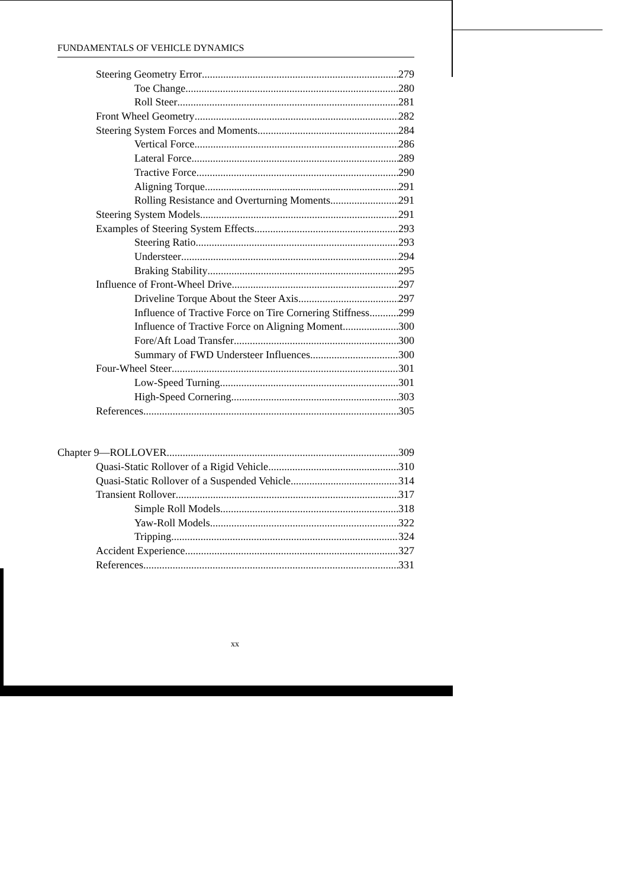FUNDAMENTALS OF VEHICLE DYNAMICS
Steering Geometry Error 279
Toe Change 280
Roll Steer 281
Front Wheel Geometry 282
Steering System Forces and Moments 284
Vertical Force 286
Lateral Force 289
Tractive Force 290
Aligning Torque 291
Rolling Resistance and Overturning Moments 291
Steering System Models 291
Examples of Steering System Effects 293
Steering Ratio 293
Understeer 294
Braking Stability 295
Influence of Front-Wheel Drive 297
Driveline Torque About the Steer Axis 297
Influence of Tractive Force on Tire Cornering Stiffness 299
Influence of Tractive Force on Aligning Moment 300
Fore/Aft Load Transfer 300
Summary of FWD Understeer Influences 300
Four-Wheel Steer 301
Low-Speed Turning 301
High-Speed Cornering 303
References 305
Chapter 9—ROLLOVER 309
Quasi-Static Rollover of a Rigid Vehicle 310
Quasi-Static Rollover of a Suspended Vehicle 314
Transient Rollover 317
Simple Roll Models 318
Yaw-Roll Models 322
Tripping 324
Accident Experience 327
References 331
xx